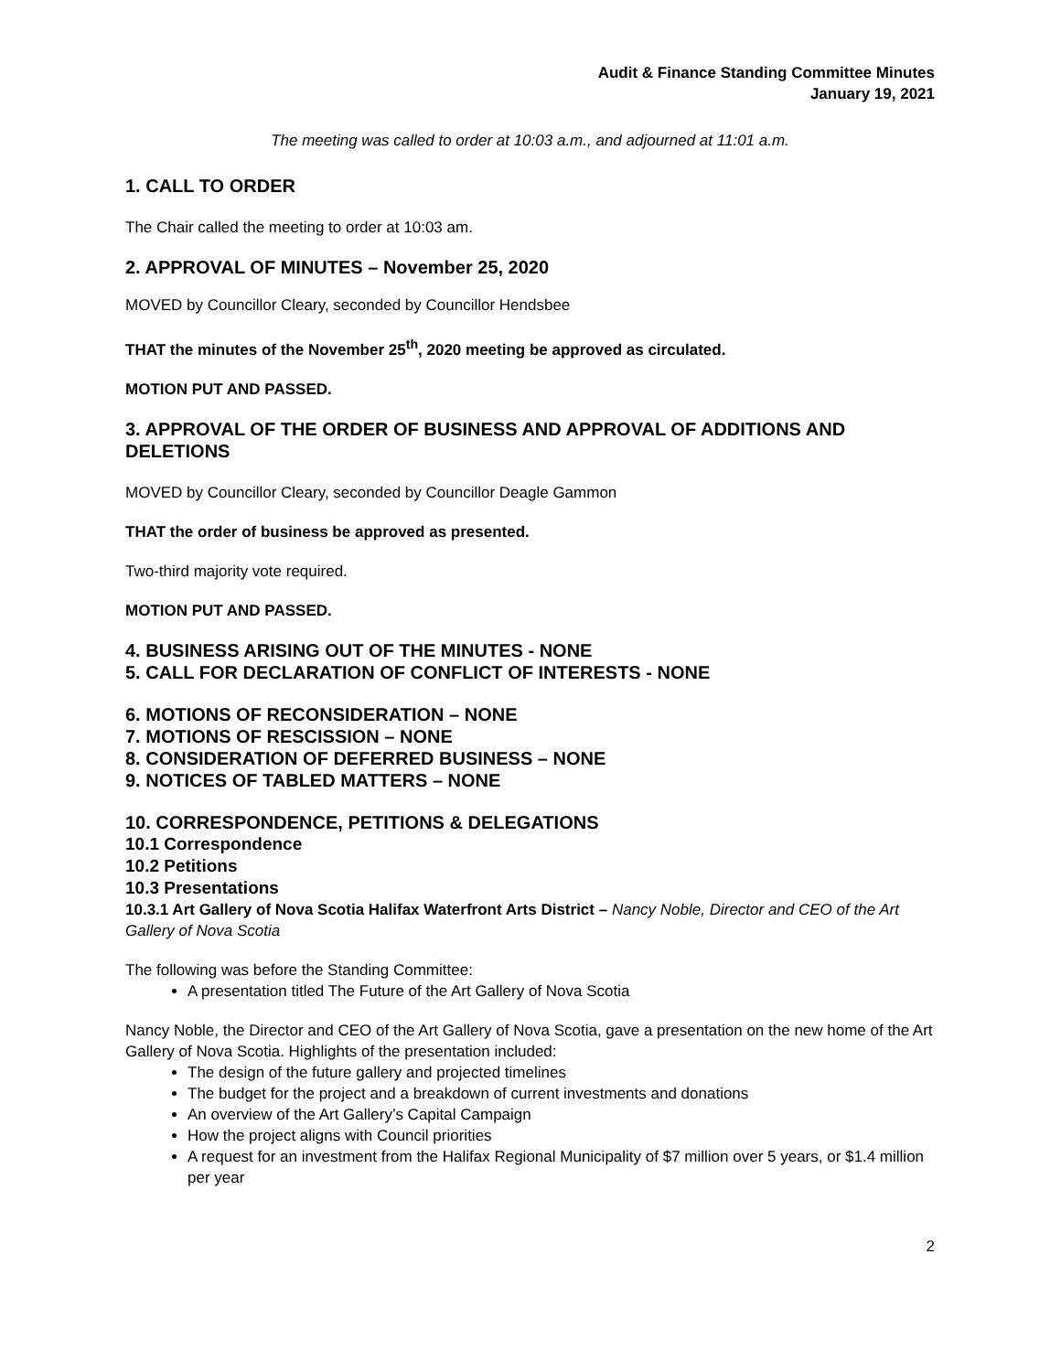Audit & Finance Standing Committee Minutes
January 19, 2021
The meeting was called to order at 10:03 a.m., and adjourned at 11:01 a.m.
1. CALL TO ORDER
The Chair called the meeting to order at 10:03 am.
2. APPROVAL OF MINUTES – November 25, 2020
MOVED by Councillor Cleary, seconded by Councillor Hendsbee
THAT the minutes of the November 25<sup>th</sup>, 2020 meeting be approved as circulated.
MOTION PUT AND PASSED.
3. APPROVAL OF THE ORDER OF BUSINESS AND APPROVAL OF ADDITIONS AND DELETIONS
MOVED by Councillor Cleary, seconded by Councillor Deagle Gammon
THAT the order of business be approved as presented.
Two-third majority vote required.
MOTION PUT AND PASSED.
4. BUSINESS ARISING OUT OF THE MINUTES - NONE
5. CALL FOR DECLARATION OF CONFLICT OF INTERESTS - NONE
6. MOTIONS OF RECONSIDERATION – NONE
7. MOTIONS OF RESCISSION – NONE
8. CONSIDERATION OF DEFERRED BUSINESS – NONE
9. NOTICES OF TABLED MATTERS – NONE
10. CORRESPONDENCE, PETITIONS & DELEGATIONS
10.1 Correspondence
10.2 Petitions
10.3 Presentations
10.3.1 Art Gallery of Nova Scotia Halifax Waterfront Arts District – Nancy Noble, Director and CEO of the Art Gallery of Nova Scotia
The following was before the Standing Committee:
A presentation titled The Future of the Art Gallery of Nova Scotia
Nancy Noble, the Director and CEO of the Art Gallery of Nova Scotia, gave a presentation on the new home of the Art Gallery of Nova Scotia. Highlights of the presentation included:
The design of the future gallery and projected timelines
The budget for the project and a breakdown of current investments and donations
An overview of the Art Gallery’s Capital Campaign
How the project aligns with Council priorities
A request for an investment from the Halifax Regional Municipality of $7 million over 5 years, or $1.4 million per year
2